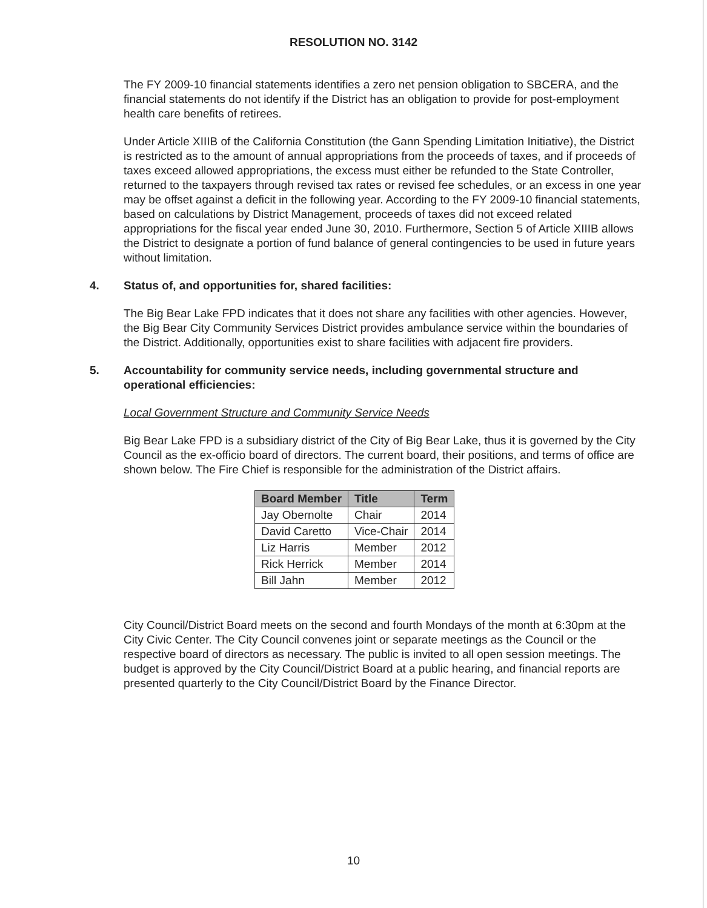RESOLUTION NO. 3142
The FY 2009-10 financial statements identifies a zero net pension obligation to SBCERA, and the financial statements do not identify if the District has an obligation to provide for post-employment health care benefits of retirees.
Under Article XIIIB of the California Constitution (the Gann Spending Limitation Initiative), the District is restricted as to the amount of annual appropriations from the proceeds of taxes, and if proceeds of taxes exceed allowed appropriations, the excess must either be refunded to the State Controller, returned to the taxpayers through revised tax rates or revised fee schedules, or an excess in one year may be offset against a deficit in the following year. According to the FY 2009-10 financial statements, based on calculations by District Management, proceeds of taxes did not exceed related appropriations for the fiscal year ended June 30, 2010. Furthermore, Section 5 of Article XIIIB allows the District to designate a portion of fund balance of general contingencies to be used in future years without limitation.
4. Status of, and opportunities for, shared facilities:
The Big Bear Lake FPD indicates that it does not share any facilities with other agencies. However, the Big Bear City Community Services District provides ambulance service within the boundaries of the District. Additionally, opportunities exist to share facilities with adjacent fire providers.
5. Accountability for community service needs, including governmental structure and operational efficiencies:
Local Government Structure and Community Service Needs
Big Bear Lake FPD is a subsidiary district of the City of Big Bear Lake, thus it is governed by the City Council as the ex-officio board of directors. The current board, their positions, and terms of office are shown below. The Fire Chief is responsible for the administration of the District affairs.
| Board Member | Title | Term |
| --- | --- | --- |
| Jay Obernolte | Chair | 2014 |
| David Caretto | Vice-Chair | 2014 |
| Liz Harris | Member | 2012 |
| Rick Herrick | Member | 2014 |
| Bill Jahn | Member | 2012 |
City Council/District Board meets on the second and fourth Mondays of the month at 6:30pm at the City Civic Center. The City Council convenes joint or separate meetings as the Council or the respective board of directors as necessary. The public is invited to all open session meetings. The budget is approved by the City Council/District Board at a public hearing, and financial reports are presented quarterly to the City Council/District Board by the Finance Director.
10